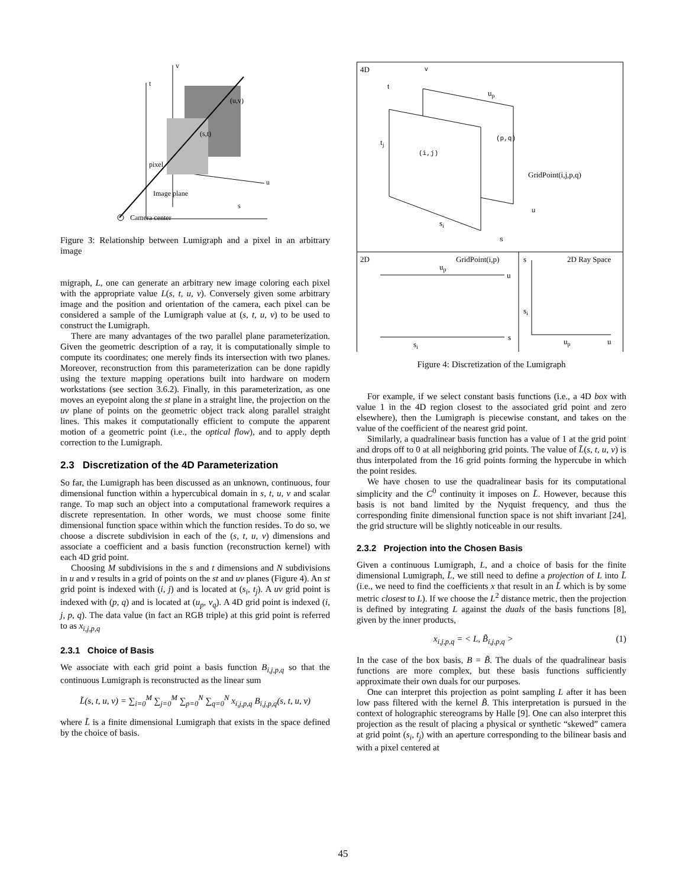t
v
s
u
(u,v)
(s,t)
pixel
Image plane
Camera center
Figure 3: Relationship between Lumigraph and a pixel in an arbitrary image
migraph, L, one can generate an arbitrary new image coloring each pixel with the appropriate value L(s, t, u, v). Conversely given some arbitrary image and the position and orientation of the camera, each pixel can be considered a sample of the Lumigraph value at (s, t, u, v) to be used to construct the Lumigraph.
There are many advantages of the two parallel plane parameterization. Given the geometric description of a ray, it is computationally simple to compute its coordinates; one merely finds its intersection with two planes. Moreover, reconstruction from this parameterization can be done rapidly using the texture mapping operations built into hardware on modern workstations (see section 3.6.2). Finally, in this parameterization, as one moves an eyepoint along the st plane in a straight line, the projection on the uv plane of points on the geometric object track along parallel straight lines. This makes it computationally efficient to compute the apparent motion of a geometric point (i.e., the optical flow), and to apply depth correction to the Lumigraph.
2.3 Discretization of the 4D Parameterization
So far, the Lumigraph has been discussed as an unknown, continuous, four dimensional function within a hypercubical domain in s, t, u, v and scalar range. To map such an object into a computational framework requires a discrete representation. In other words, we must choose some finite dimensional function space within which the function resides. To do so, we choose a discrete subdivision in each of the (s, t, u, v) dimensions and associate a coefficient and a basis function (reconstruction kernel) with each 4D grid point.
Choosing M subdivisions in the s and t dimensions and N subdivisions in u and v results in a grid of points on the st and uv planes (Figure 4). An st grid point is indexed with (i, j) and is located at (s<sub>i</sub>, t<sub>j</sub>). A uv grid point is indexed with (p, q) and is located at (u<sub>p</sub>, v<sub>q</sub>). A 4D grid point is indexed (i, j, p, q). The data value (in fact an RGB triple) at this grid point is referred to as x<sub>i,j,p,q</sub>
2.3.1 Choice of Basis
We associate with each grid point a basis function B<sub>i,j,p,q</sub> so that the continuous Lumigraph is reconstructed as the linear sum
L̃(s, t, u, v) = ∑<sub>i=0</sub><sup>M</sup> ∑<sub>j=0</sub><sup>M</sup> ∑<sub>p=0</sub><sup>N</sup> ∑<sub>q=0</sub><sup>N</sup> x<sub>i,j,p,q</sub> B<sub>i,j,p,q</sub>(s, t, u, v)
where L̃ is a finite dimensional Lumigraph that exists in the space defined by the choice of basis.
4D
v
t
up
tj
(i,j)
(p,q)
GridPoint(i,j,p,q)
si
u
s
2D
GridPoint(i,p)
up
u
s
si
s
2D Ray Space
si
up
u
Figure 4: Discretization of the Lumigraph
For example, if we select constant basis functions (i.e., a 4D box with value 1 in the 4D region closest to the associated grid point and zero elsewhere), then the Lumigraph is piecewise constant, and takes on the value of the coefficient of the nearest grid point.
Similarly, a quadralinear basis function has a value of 1 at the grid point and drops off to 0 at all neighboring grid points. The value of L̃(s, t, u, v) is thus interpolated from the 16 grid points forming the hypercube in which the point resides.
We have chosen to use the quadralinear basis for its computational simplicity and the C<sup>0</sup> continuity it imposes on L̃. However, because this basis is not band limited by the Nyquist frequency, and thus the corresponding finite dimensional function space is not shift invariant [24], the grid structure will be slightly noticeable in our results.
2.3.2 Projection into the Chosen Basis
Given a continuous Lumigraph, L, and a choice of basis for the finite dimensional Lumigraph, L̃, we still need to define a projection of L into L̃ (i.e., we need to find the coefficients x that result in an L̃ which is by some metric closest to L). If we choose the L<sup>2</sup> distance metric, then the projection is defined by integrating L against the duals of the basis functions [8], given by the inner products,
x<sub>i,j,p,q</sub> = < L, B̃<sub>i,j,p,q</sub> > (1)
In the case of the box basis, B = B̃. The duals of the quadralinear basis functions are more complex, but these basis functions sufficiently approximate their own duals for our purposes.
One can interpret this projection as point sampling L after it has been low pass filtered with the kernel B̃. This interpretation is pursued in the context of holographic stereograms by Halle [9]. One can also interpret this projection as the result of placing a physical or synthetic “skewed” camera at grid point (s<sub>i</sub>, t<sub>j</sub>) with an aperture corresponding to the bilinear basis and with a pixel centered at
45